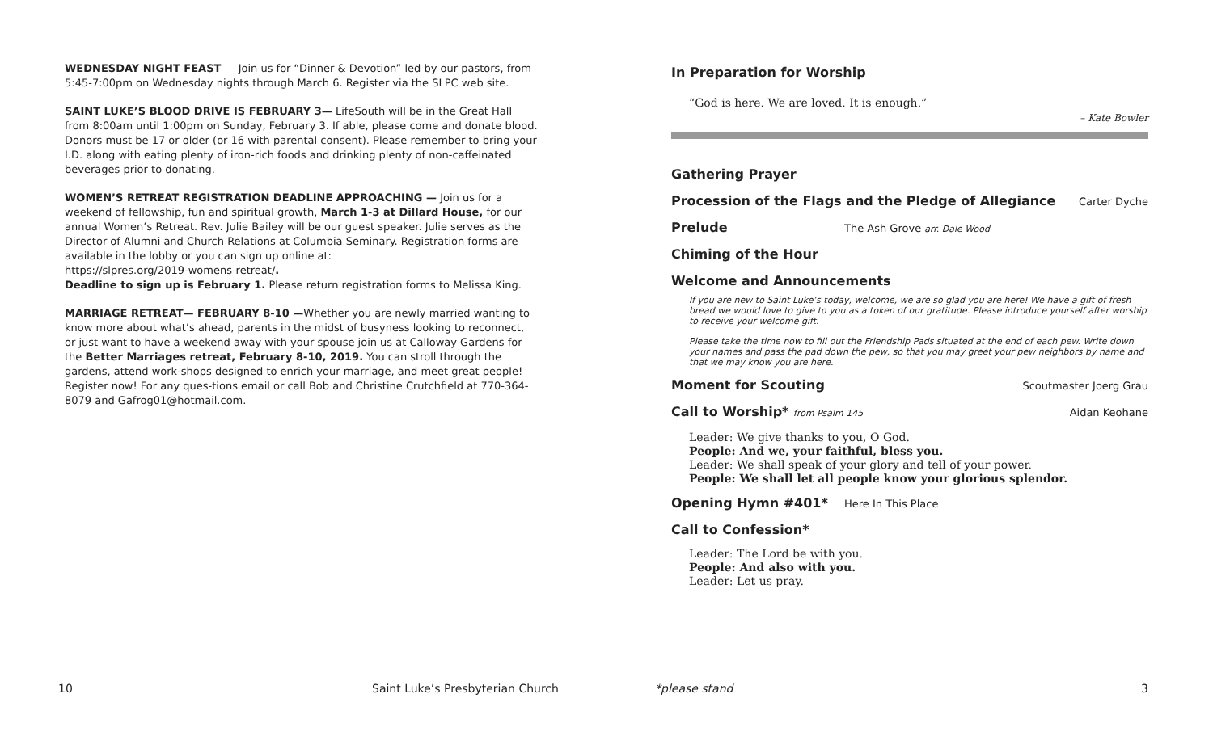WEDNESDAY NIGHT FEAST — Join us for “Dinner & Devotion” led by our pastors, from 5:45-7:00pm on Wednesday nights through March 6. Register via the SLPC web site.
SAINT LUKE’S BLOOD DRIVE IS FEBRUARY 3— LifeSouth will be in the Great Hall from 8:00am until 1:00pm on Sunday, February 3. If able, please come and donate blood. Donors must be 17 or older (or 16 with parental consent). Please remember to bring your I.D. along with eating plenty of iron-rich foods and drinking plenty of non-caffeinated beverages prior to donating.
WOMEN’S RETREAT REGISTRATION DEADLINE APPROACHING — Join us for a weekend of fellowship, fun and spiritual growth, March 1-3 at Dillard House, for our annual Women’s Retreat. Rev. Julie Bailey will be our guest speaker. Julie serves as the Director of Alumni and Church Relations at Columbia Seminary. Registration forms are available in the lobby or you can sign up online at:
https://slpres.org/2019-womens-retreat/.
Deadline to sign up is February 1. Please return registration forms to Melissa King.
MARRIAGE RETREAT— FEBRUARY 8-10 —Whether you are newly married wanting to know more about what’s ahead, parents in the midst of busyness looking to reconnect, or just want to have a weekend away with your spouse join us at Calloway Gardens for the Better Marriages retreat, February 8-10, 2019. You can stroll through the gardens, attend work-shops designed to enrich your marriage, and meet great people! Register now! For any ques-tions email or call Bob and Christine Crutchfield at 770-364-8079 and Gafrog01@hotmail.com.
In Preparation for Worship
“God is here. We are loved. It is enough.”
– Kate Bowler
Gathering Prayer
Procession of the Flags and the Pledge of Allegiance
Carter Dyche
Prelude
The Ash Grove arr. Dale Wood
Chiming of the Hour
Welcome and Announcements
If you are new to Saint Luke’s today, welcome, we are so glad you are here! We have a gift of fresh bread we would love to give to you as a token of our gratitude. Please introduce yourself after worship to receive your welcome gift.
Please take the time now to fill out the Friendship Pads situated at the end of each pew. Write down your names and pass the pad down the pew, so that you may greet your pew neighbors by name and that we may know you are here.
Moment for Scouting
Scoutmaster Joerg Grau
Call to Worship* from Psalm 145
Aidan Keohane
Leader: We give thanks to you, O God.
People: And we, your faithful, bless you.
Leader: We shall speak of your glory and tell of your power.
People: We shall let all people know your glorious splendor.
Opening Hymn #401*
Here In This Place
Call to Confession*
Leader: The Lord be with you.
People: And also with you.
Leader: Let us pray.
10 Saint Luke’s Presbyterian Church *please stand 3